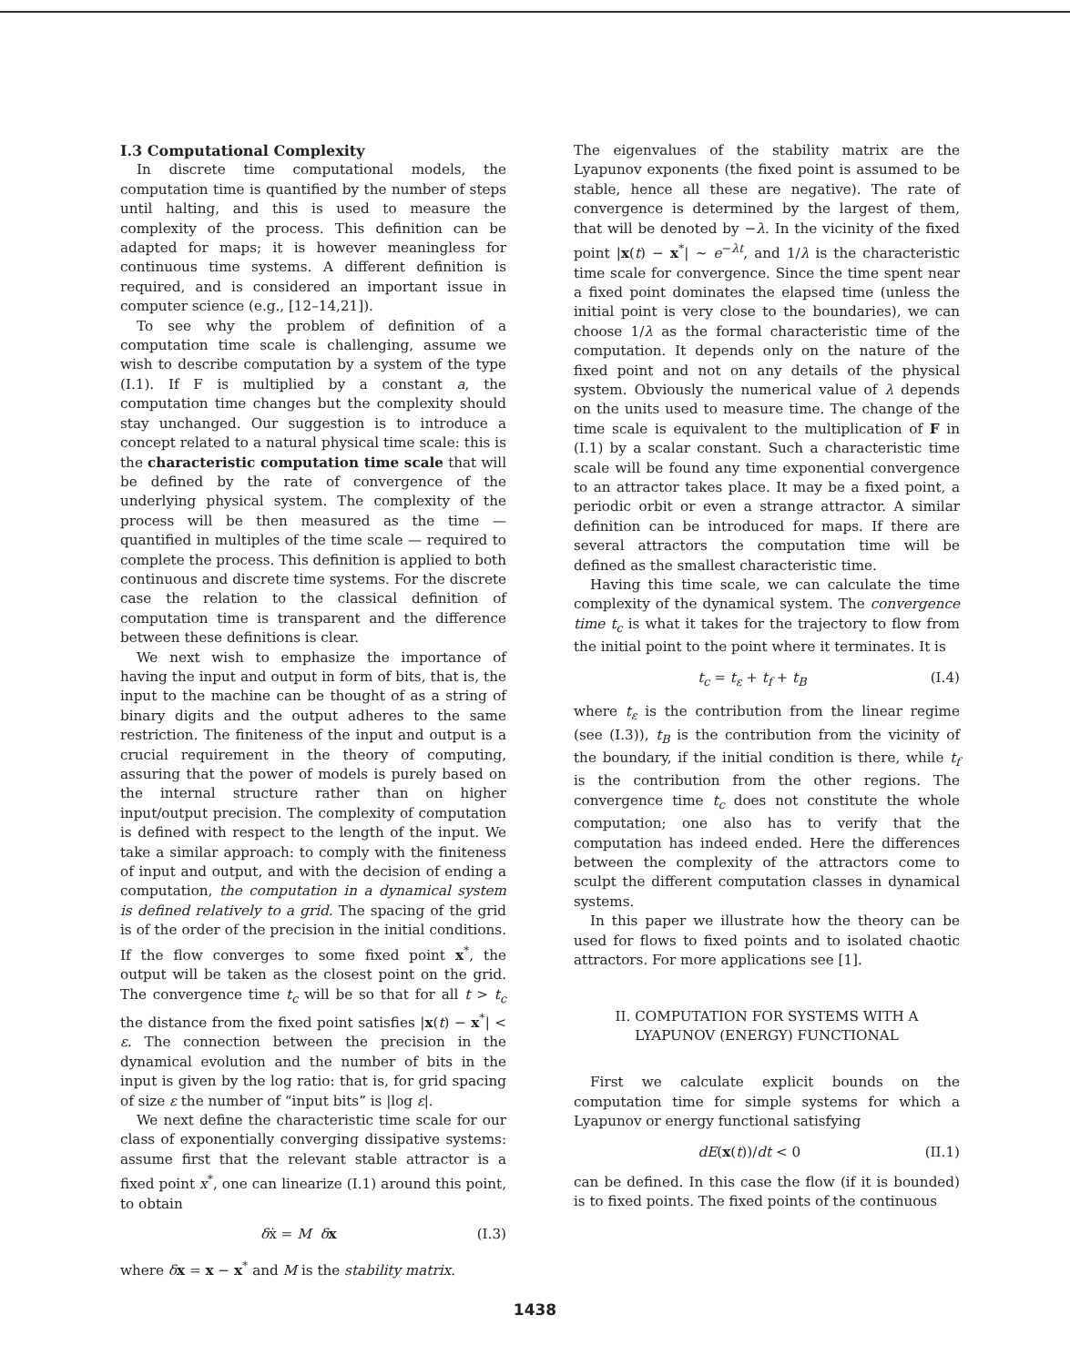I.3 Computational Complexity
In discrete time computational models, the computation time is quantified by the number of steps until halting, and this is used to measure the complexity of the process. This definition can be adapted for maps; it is however meaningless for continuous time systems. A different definition is required, and is considered an important issue in computer science (e.g., [12–14,21]).
To see why the problem of definition of a computation time scale is challenging, assume we wish to describe computation by a system of the type (I.1). If F is multiplied by a constant a, the computation time changes but the complexity should stay unchanged. Our suggestion is to introduce a concept related to a natural physical time scale: this is the characteristic computation time scale that will be defined by the rate of convergence of the underlying physical system. The complexity of the process will be then measured as the time — quantified in multiples of the time scale — required to complete the process. This definition is applied to both continuous and discrete time systems. For the discrete case the relation to the classical definition of computation time is transparent and the difference between these definitions is clear.
We next wish to emphasize the importance of having the input and output in form of bits, that is, the input to the machine can be thought of as a string of binary digits and the output adheres to the same restriction. The finiteness of the input and output is a crucial requirement in the theory of computing, assuring that the power of models is purely based on the internal structure rather than on higher input/output precision. The complexity of computation is defined with respect to the length of the input. We take a similar approach: to comply with the finiteness of input and output, and with the decision of ending a computation, the computation in a dynamical system is defined relatively to a grid. The spacing of the grid is of the order of the precision in the initial conditions. If the flow converges to some fixed point x<sup>*</sup>, the output will be taken as the closest point on the grid. The convergence time t<sub>c</sub> will be so that for all t > t<sub>c</sub> the distance from the fixed point satisfies |x(t) − x<sup>*</sup>| < ε. The connection between the precision in the dynamical evolution and the number of bits in the input is given by the log ratio: that is, for grid spacing of size ε the number of “input bits” is |log ε|.
We next define the characteristic time scale for our class of exponentially converging dissipative systems: assume first that the relevant stable attractor is a fixed point x<sup>*</sup>, one can linearize (I.1) around this point, to obtain
δẋ = M δx (I.3)
where δx = x − x<sup>*</sup> and M is the stability matrix.
The eigenvalues of the stability matrix are the Lyapunov exponents (the fixed point is assumed to be stable, hence all these are negative). The rate of convergence is determined by the largest of them, that will be denoted by −λ. In the vicinity of the fixed point |x(t) − x<sup>*</sup>| ∼ e<sup>−λt</sup>, and 1/λ is the characteristic time scale for convergence. Since the time spent near a fixed point dominates the elapsed time (unless the initial point is very close to the boundaries), we can choose 1/λ as the formal characteristic time of the computation. It depends only on the nature of the fixed point and not on any details of the physical system. Obviously the numerical value of λ depends on the units used to measure time. The change of the time scale is equivalent to the multiplication of F in (I.1) by a scalar constant. Such a characteristic time scale will be found any time exponential convergence to an attractor takes place. It may be a fixed point, a periodic orbit or even a strange attractor. A similar definition can be introduced for maps. If there are several attractors the computation time will be defined as the smallest characteristic time.
Having this time scale, we can calculate the time complexity of the dynamical system. The convergence time t<sub>c</sub> is what it takes for the trajectory to flow from the initial point to the point where it terminates. It is
t<sub>c</sub> = t<sub>ε</sub> + t<sub>f</sub> + t<sub>B</sub> (I.4)
where t<sub>ε</sub> is the contribution from the linear regime (see (I.3)), t<sub>B</sub> is the contribution from the vicinity of the boundary, if the initial condition is there, while t<sub>f</sub> is the contribution from the other regions. The convergence time t<sub>c</sub> does not constitute the whole computation; one also has to verify that the computation has indeed ended. Here the differences between the complexity of the attractors come to sculpt the different computation classes in dynamical systems.
In this paper we illustrate how the theory can be used for flows to fixed points and to isolated chaotic attractors. For more applications see [1].
II. COMPUTATION FOR SYSTEMS WITH A LYAPUNOV (ENERGY) FUNCTIONAL
First we calculate explicit bounds on the computation time for simple systems for which a Lyapunov or energy functional satisfying
dE(x(t))/dt < 0 (II.1)
can be defined. In this case the flow (if it is bounded) is to fixed points. The fixed points of the continuous
1438